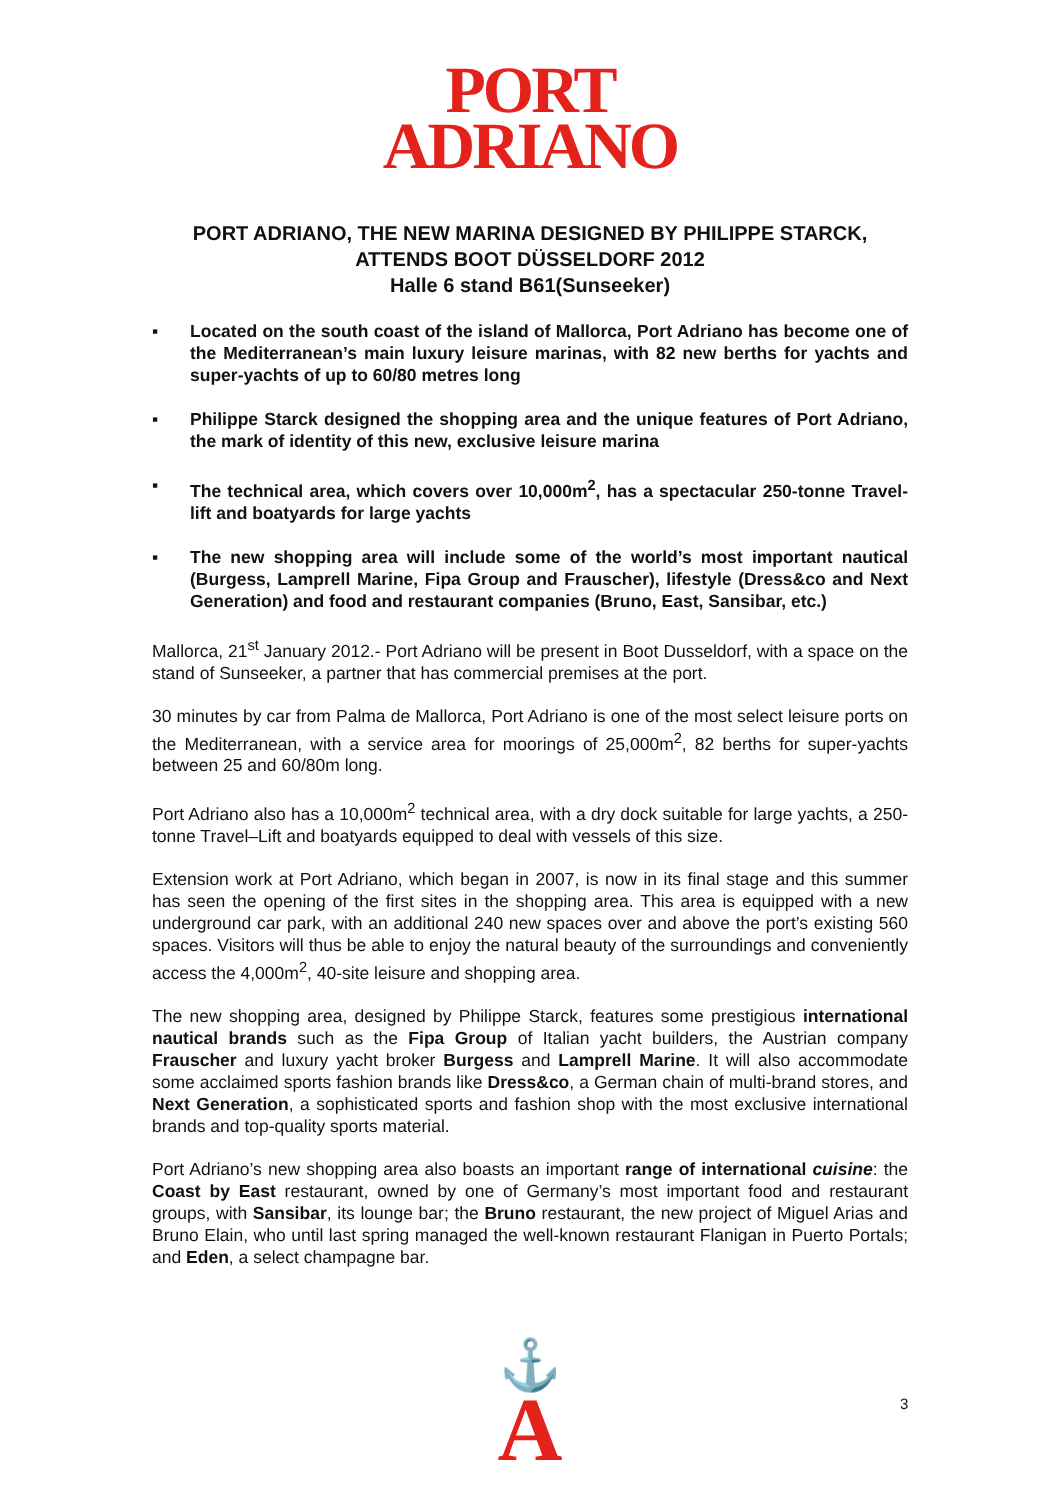PORT
ADRIANO
PORT ADRIANO, THE NEW MARINA DESIGNED BY PHILIPPE STARCK,
ATTENDS BOOT DÜSSELDORF 2012
Halle 6 stand B61(Sunseeker)
▪ Located on the south coast of the island of Mallorca, Port Adriano has become one of the Mediterranean’s main luxury leisure marinas, with 82 new berths for yachts and super-yachts of up to 60/80 metres long
▪ Philippe Starck designed the shopping area and the unique features of Port Adriano, the mark of identity of this new, exclusive leisure marina
▪ The technical area, which covers over 10,000m<sup>2</sup>, has a spectacular 250-tonne Travel-lift and boatyards for large yachts
▪ The new shopping area will include some of the world’s most important nautical (Burgess, Lamprell Marine, Fipa Group and Frauscher), lifestyle (Dress&co and Next Generation) and food and restaurant companies (Bruno, East, Sansibar, etc.)
Mallorca, 21<sup>st</sup> January 2012.- Port Adriano will be present in Boot Dusseldorf, with a space on the stand of Sunseeker, a partner that has commercial premises at the port.
30 minutes by car from Palma de Mallorca, Port Adriano is one of the most select leisure ports on the Mediterranean, with a service area for moorings of 25,000m<sup>2</sup>, 82 berths for super-yachts between 25 and 60/80m long.
Port Adriano also has a 10,000m<sup>2</sup> technical area, with a dry dock suitable for large yachts, a 250-tonne Travel–Lift and boatyards equipped to deal with vessels of this size.
Extension work at Port Adriano, which began in 2007, is now in its final stage and this summer has seen the opening of the first sites in the shopping area. This area is equipped with a new underground car park, with an additional 240 new spaces over and above the port’s existing 560 spaces. Visitors will thus be able to enjoy the natural beauty of the surroundings and conveniently access the 4,000m<sup>2</sup>, 40-site leisure and shopping area.
The new shopping area, designed by Philippe Starck, features some prestigious international nautical brands such as the Fipa Group of Italian yacht builders, the Austrian company Frauscher and luxury yacht broker Burgess and Lamprell Marine. It will also accommodate some acclaimed sports fashion brands like Dress&co, a German chain of multi-brand stores, and Next Generation, a sophisticated sports and fashion shop with the most exclusive international brands and top-quality sports material.
Port Adriano’s new shopping area also boasts an important range of international cuisine: the Coast by East restaurant, owned by one of Germany’s most important food and restaurant groups, with Sansibar, its lounge bar; the Bruno restaurant, the new project of Miguel Arias and Bruno Elain, who until last spring managed the well-known restaurant Flanigan in Puerto Portals; and Eden, a select champagne bar.
⚓
A
3